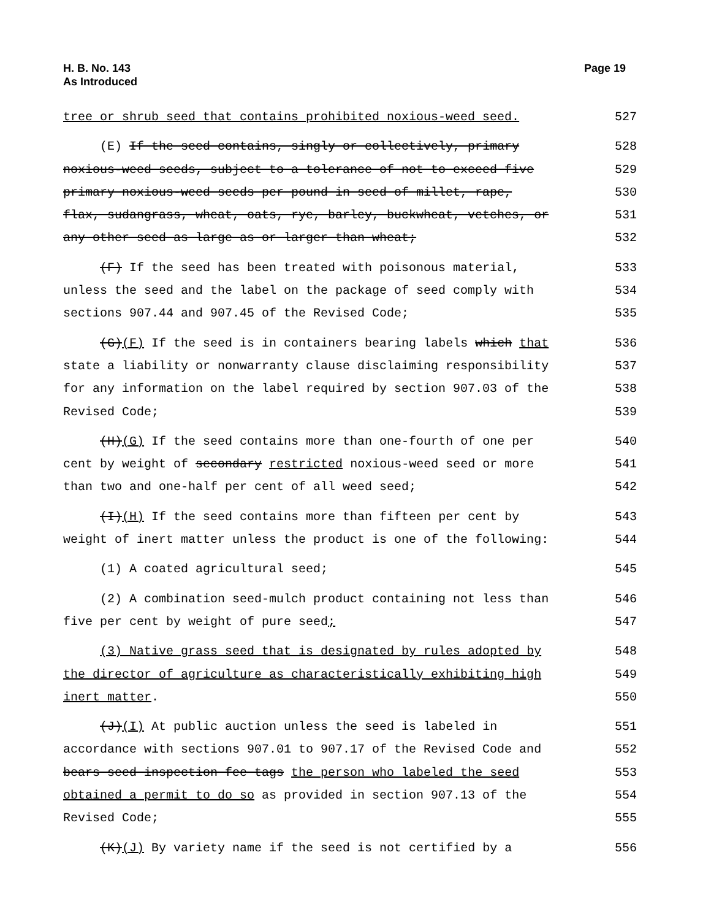H. B. No. 143
As Introduced
Page 19
tree or shrub seed that contains prohibited noxious-weed seed.
527
(E) If the seed contains, singly or collectively, primary
528
noxious-weed seeds, subject to a tolerance of not to exceed five
529
primary noxious-weed seeds per pound in seed of millet, rape,
530
flax, sudangrass, wheat, oats, rye, barley, buckwheat, vetches, or
531
any other seed as large as or larger than wheat;
532
(F) If the seed has been treated with poisonous material,
533
unless the seed and the label on the package of seed comply with
534
sections 907.44 and 907.45 of the Revised Code;
535
(G)(F) If the seed is in containers bearing labels which that
536
state a liability or nonwarranty clause disclaiming responsibility
537
for any information on the label required by section 907.03 of the
538
Revised Code;
539
(H)(G) If the seed contains more than one-fourth of one per
540
cent by weight of secondary restricted noxious-weed seed or more
541
than two and one-half per cent of all weed seed;
542
(I)(H) If the seed contains more than fifteen per cent by
543
weight of inert matter unless the product is one of the following:
544
(1) A coated agricultural seed;
545
(2) A combination seed-mulch product containing not less than
546
five per cent by weight of pure seed;
547
(3) Native grass seed that is designated by rules adopted by
548
the director of agriculture as characteristically exhibiting high
549
inert matter.
550
(J)(I) At public auction unless the seed is labeled in
551
accordance with sections 907.01 to 907.17 of the Revised Code and
552
bears seed inspection fee tags the person who labeled the seed
553
obtained a permit to do so as provided in section 907.13 of the
554
Revised Code;
555
(K)(J) By variety name if the seed is not certified by a
556